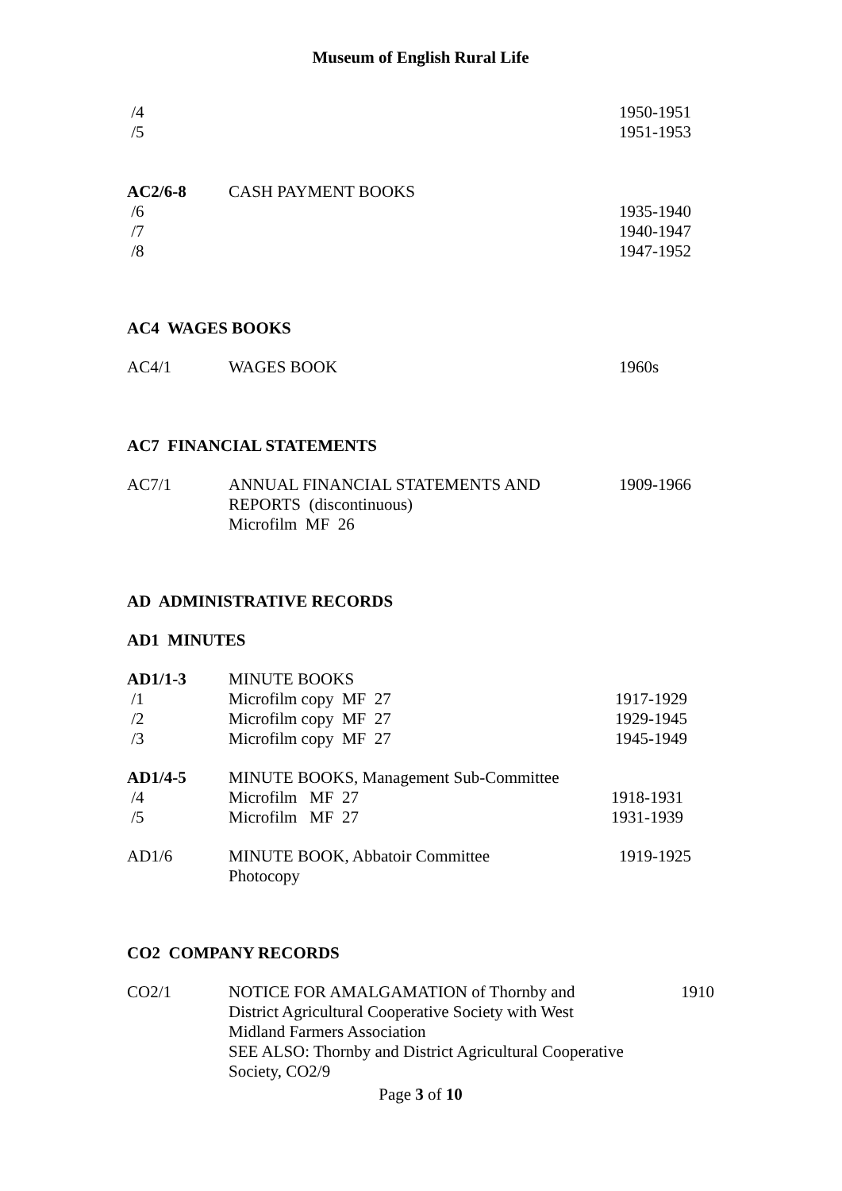Museum of English Rural Life
| /4 | | 1950-1951 |
| /5 | | 1951-1953 |
| AC2/6-8 | CASH PAYMENT BOOKS | |
| /6 | | 1935-1940 |
| /7 | | 1940-1947 |
| /8 | | 1947-1952 |
AC4 WAGES BOOKS
| AC4/1 | WAGES BOOK | 1960s |
AC7 FINANCIAL STATEMENTS
| AC7/1 | ANNUAL FINANCIAL STATEMENTS AND REPORTS (discontinuous) Microfilm MF 26 | 1909-1966 |
AD ADMINISTRATIVE RECORDS
AD1 MINUTES
| AD1/1-3 | MINUTE BOOKS | |
| /1 | Microfilm copy MF 27 | 1917-1929 |
| /2 | Microfilm copy MF 27 | 1929-1945 |
| /3 | Microfilm copy MF 27 | 1945-1949 |
| AD1/4-5 | MINUTE BOOKS, Management Sub-Committee | |
| /4 | Microfilm MF 27 | 1918-1931 |
| /5 | Microfilm MF 27 | 1931-1939 |
| AD1/6 | MINUTE BOOK, Abbatoir Committee Photocopy | 1919-1925 |
CO2 COMPANY RECORDS
| CO2/1 | NOTICE FOR AMALGAMATION of Thornby and District Agricultural Cooperative Society with West Midland Farmers Association SEE ALSO: Thornby and District Agricultural Cooperative Society, CO2/9 | 1910 |
Page 3 of 10